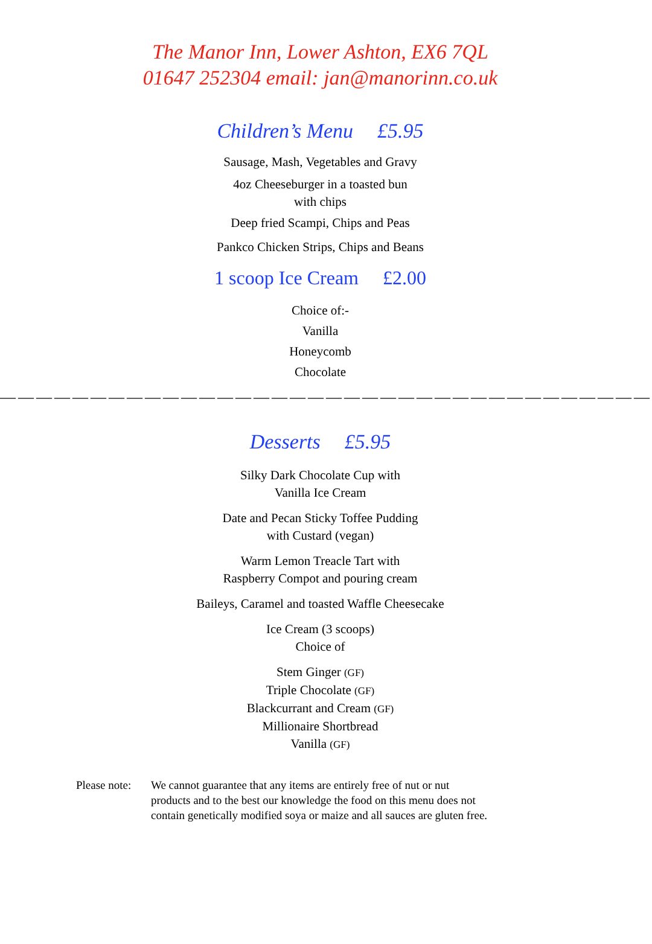The Manor Inn, Lower Ashton, EX6 7QL
01647 252304 email: jan@manorinn.co.uk
Children’s Menu £5.95
Sausage, Mash, Vegetables and Gravy
4oz Cheeseburger in a toasted bun
with chips
Deep fried Scampi, Chips and Peas
Pankco Chicken Strips, Chips and Beans
1 scoop Ice Cream £2.00
Choice of:-
Vanilla
Honeycomb
Chocolate
————————————————————————————————————
Desserts £5.95
Silky Dark Chocolate Cup with
Vanilla Ice Cream
Date and Pecan Sticky Toffee Pudding
with Custard (vegan)
Warm Lemon Treacle Tart with
Raspberry Compot and pouring cream
Baileys, Caramel and toasted Waffle Cheesecake
Ice Cream (3 scoops)
Choice of
Stem Ginger (GF)
Triple Chocolate (GF)
Blackcurrant and Cream (GF)
Millionaire Shortbread
Vanilla (GF)
Please note:
We cannot guarantee that any items are entirely free of nut or nut
products and to the best our knowledge the food on this menu does not
contain genetically modified soya or maize and all sauces are gluten free.